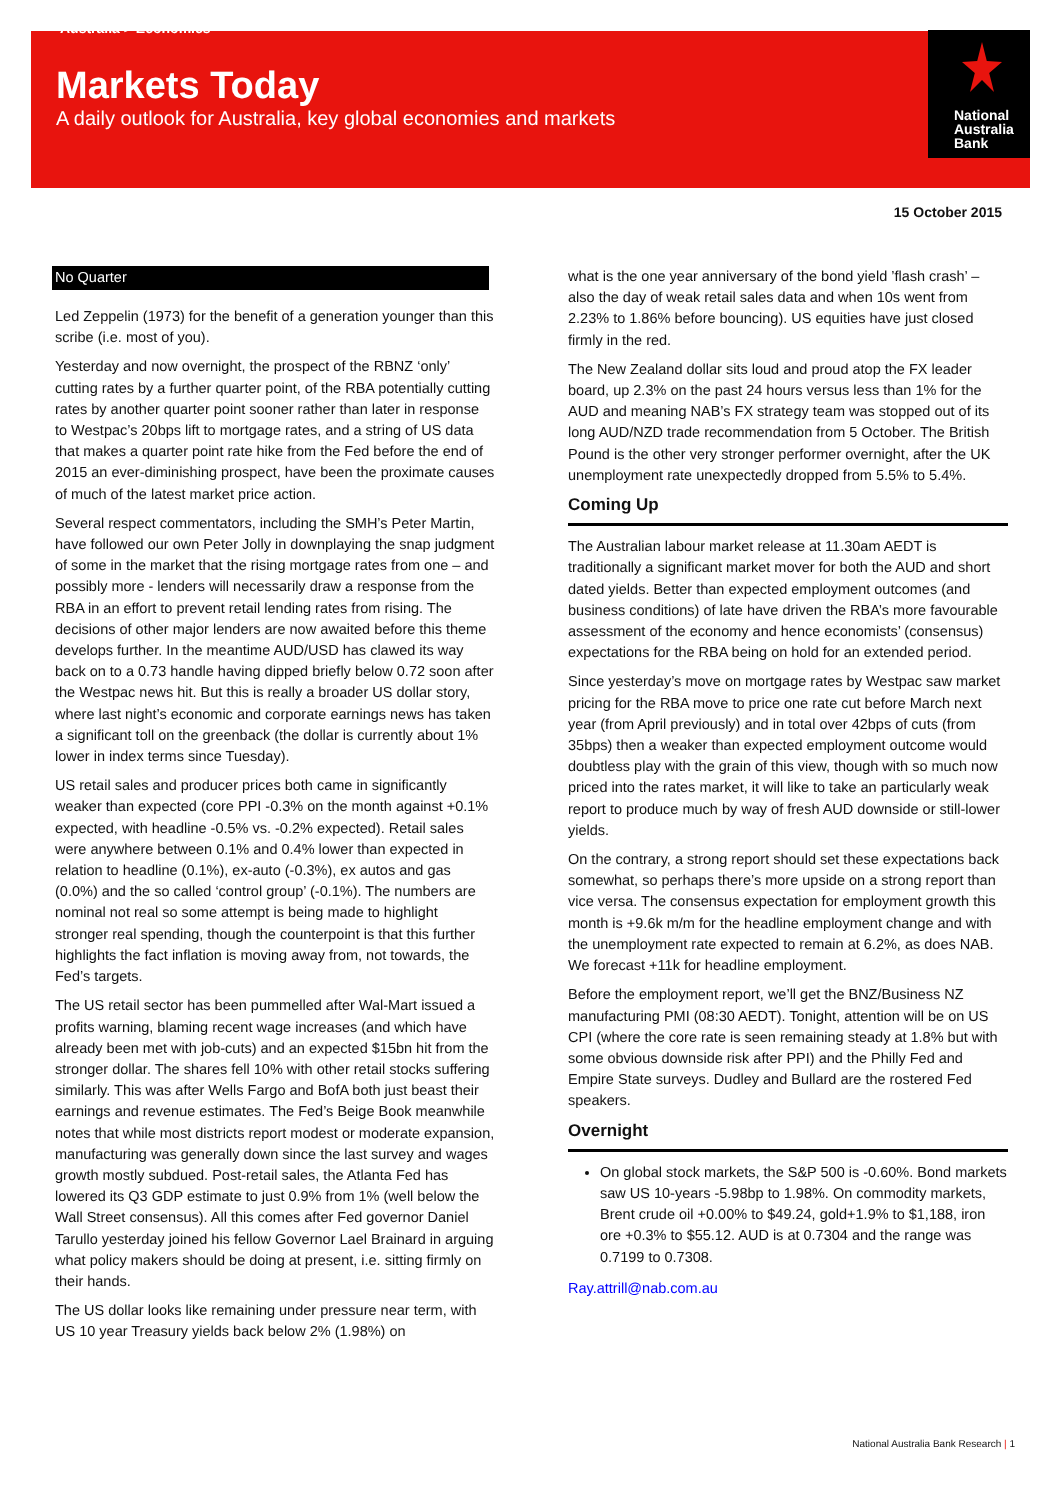Australia > Economics
Markets Today
A daily outlook for Australia, key global economies and markets
National
Australia
Bank
15 October 2015
No Quarter
Led Zeppelin (1973) for the benefit of a generation younger than this scribe (i.e. most of you).
Yesterday and now overnight, the prospect of the RBNZ ‘only’ cutting rates by a further quarter point, of the RBA potentially cutting rates by another quarter point sooner rather than later in response to Westpac’s 20bps lift to mortgage rates, and a string of US data that makes a quarter point rate hike from the Fed before the end of 2015 an ever-diminishing prospect, have been the proximate causes of much of the latest market price action.
Several respect commentators, including the SMH’s Peter Martin, have followed our own Peter Jolly in downplaying the snap judgment of some in the market that the rising mortgage rates from one – and possibly more - lenders will necessarily draw a response from the RBA in an effort to prevent retail lending rates from rising. The decisions of other major lenders are now awaited before this theme develops further. In the meantime AUD/USD has clawed its way back on to a 0.73 handle having dipped briefly below 0.72 soon after the Westpac news hit. But this is really a broader US dollar story, where last night’s economic and corporate earnings news has taken a significant toll on the greenback (the dollar is currently about 1% lower in index terms since Tuesday).
US retail sales and producer prices both came in significantly weaker than expected (core PPI -0.3% on the month against +0.1% expected, with headline -0.5% vs. -0.2% expected). Retail sales were anywhere between 0.1% and 0.4% lower than expected in relation to headline (0.1%), ex-auto (-0.3%), ex autos and gas (0.0%) and the so called ‘control group’ (-0.1%). The numbers are nominal not real so some attempt is being made to highlight stronger real spending, though the counterpoint is that this further highlights the fact inflation is moving away from, not towards, the Fed’s targets.
The US retail sector has been pummelled after Wal-Mart issued a profits warning, blaming recent wage increases (and which have already been met with job-cuts) and an expected $15bn hit from the stronger dollar. The shares fell 10% with other retail stocks suffering similarly. This was after Wells Fargo and BofA both just beast their earnings and revenue estimates. The Fed’s Beige Book meanwhile notes that while most districts report modest or moderate expansion, manufacturing was generally down since the last survey and wages growth mostly subdued. Post-retail sales, the Atlanta Fed has lowered its Q3 GDP estimate to just 0.9% from 1% (well below the Wall Street consensus). All this comes after Fed governor Daniel Tarullo yesterday joined his fellow Governor Lael Brainard in arguing what policy makers should be doing at present, i.e. sitting firmly on their hands.
The US dollar looks like remaining under pressure near term, with US 10 year Treasury yields back below 2% (1.98%) on
what is the one year anniversary of the bond yield ’flash crash’ – also the day of weak retail sales data and when 10s went from 2.23% to 1.86% before bouncing). US equities have just closed firmly in the red.
The New Zealand dollar sits loud and proud atop the FX leader board, up 2.3% on the past 24 hours versus less than 1% for the AUD and meaning NAB’s FX strategy team was stopped out of its long AUD/NZD trade recommendation from 5 October. The British Pound is the other very stronger performer overnight, after the UK unemployment rate unexpectedly dropped from 5.5% to 5.4%.
Coming Up
The Australian labour market release at 11.30am AEDT is traditionally a significant market mover for both the AUD and short dated yields. Better than expected employment outcomes (and business conditions) of late have driven the RBA’s more favourable assessment of the economy and hence economists’ (consensus) expectations for the RBA being on hold for an extended period.
Since yesterday’s move on mortgage rates by Westpac saw market pricing for the RBA move to price one rate cut before March next year (from April previously) and in total over 42bps of cuts (from 35bps) then a weaker than expected employment outcome would doubtless play with the grain of this view, though with so much now priced into the rates market, it will like to take an particularly weak report to produce much by way of fresh AUD downside or still-lower yields.
On the contrary, a strong report should set these expectations back somewhat, so perhaps there’s more upside on a strong report than vice versa. The consensus expectation for employment growth this month is +9.6k m/m for the headline employment change and with the unemployment rate expected to remain at 6.2%, as does NAB. We forecast +11k for headline employment.
Before the employment report, we’ll get the BNZ/Business NZ manufacturing PMI (08:30 AEDT). Tonight, attention will be on US CPI (where the core rate is seen remaining steady at 1.8% but with some obvious downside risk after PPI) and the Philly Fed and Empire State surveys. Dudley and Bullard are the rostered Fed speakers.
Overnight
On global stock markets, the S&P 500 is -0.60%. Bond markets saw US 10-years -5.98bp to 1.98%. On commodity markets, Brent crude oil +0.00% to $49.24, gold+1.9% to $1,188, iron ore +0.3% to $55.12. AUD is at 0.7304 and the range was 0.7199 to 0.7308.
Ray.attrill@nab.com.au
National Australia Bank Research | 1